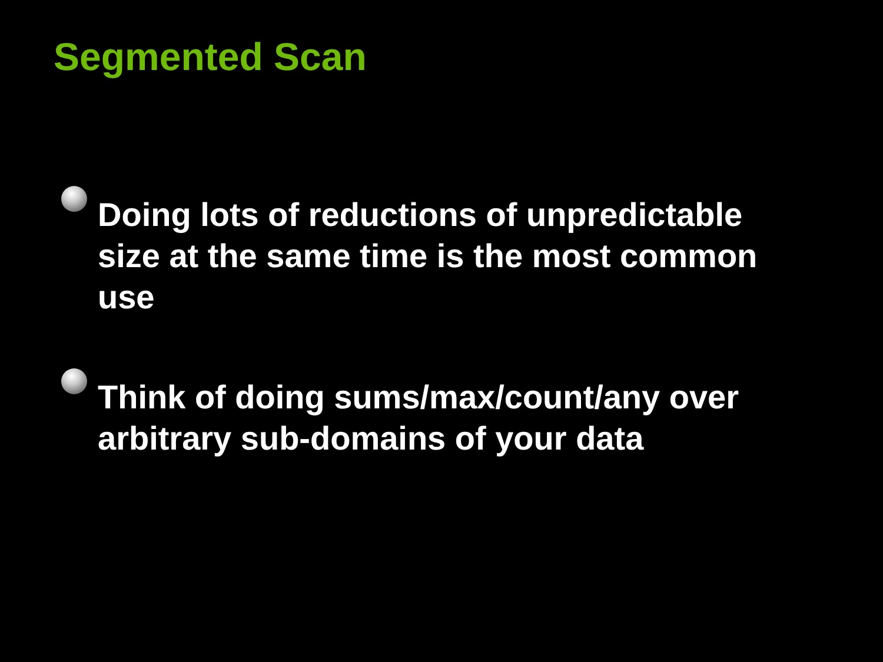Segmented Scan
Doing lots of reductions of unpredictable size at the same time is the most common use
Think of doing sums/max/count/any over arbitrary sub-domains of your data